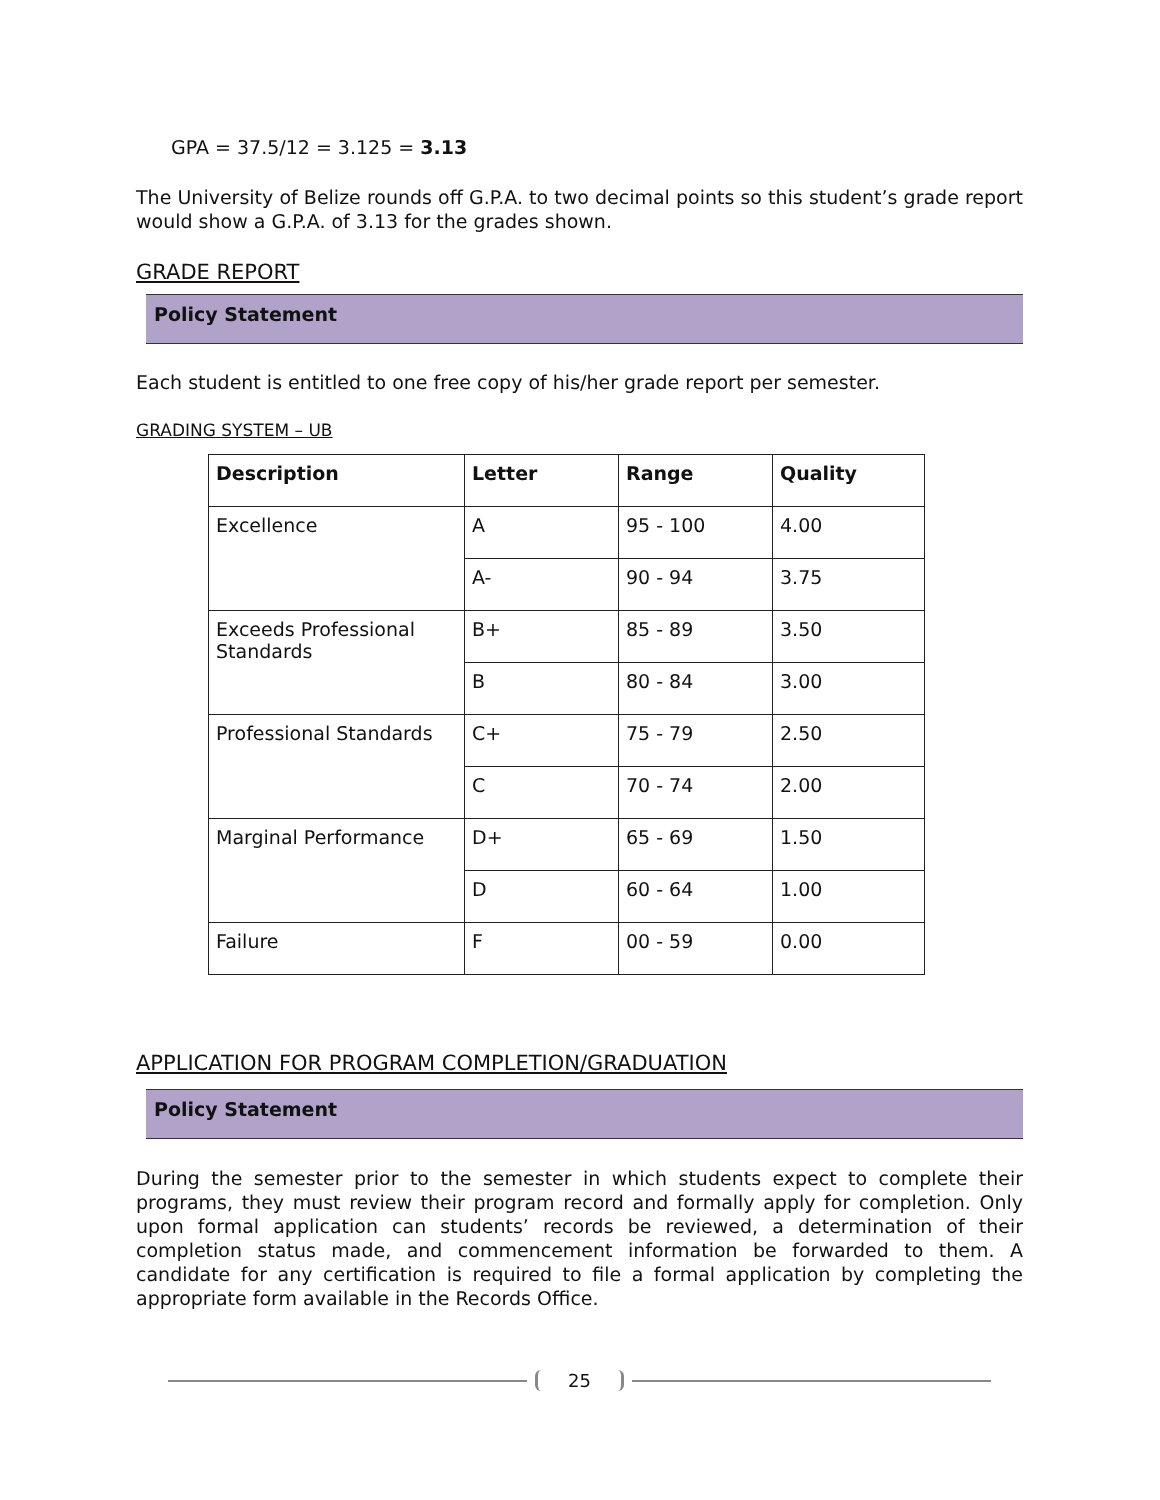GPA = 37.5/12 = 3.125 = 3.13
The University of Belize rounds off G.P.A. to two decimal points so this student’s grade report would show a G.P.A. of 3.13 for the grades shown.
GRADE REPORT
Policy Statement
Each student is entitled to one free copy of his/her grade report per semester.
GRADING SYSTEM – UB
| Description | Letter | Range | Quality |
| --- | --- | --- | --- |
| Excellence | A | 95 - 100 | 4.00 |
| | A- | 90 - 94 | 3.75 |
| Exceeds Professional Standards | B+ | 85 - 89 | 3.50 |
| | B | 80 - 84 | 3.00 |
| Professional Standards | C+ | 75 - 79 | 2.50 |
| | C | 70 - 74 | 2.00 |
| Marginal Performance | D+ | 65 - 69 | 1.50 |
| | D | 60 - 64 | 1.00 |
| Failure | F | 00 - 59 | 0.00 |
APPLICATION FOR PROGRAM COMPLETION/GRADUATION
Policy Statement
During the semester prior to the semester in which students expect to complete their programs, they must review their program record and formally apply for completion. Only upon formal application can students’ records be reviewed, a determination of their completion status made, and commencement information be forwarded to them. A candidate for any certification is required to file a formal application by completing the appropriate form available in the Records Office.
25